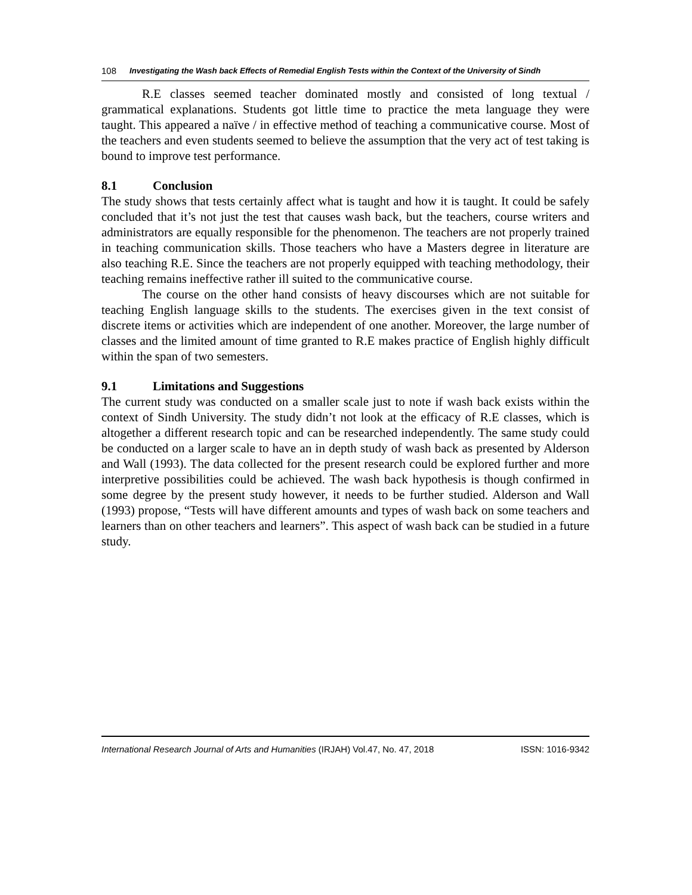108 Investigating the Wash back Effects of Remedial English Tests within the Context of the University of Sindh
R.E classes seemed teacher dominated mostly and consisted of long textual / grammatical explanations. Students got little time to practice the meta language they were taught. This appeared a naïve / in effective method of teaching a communicative course. Most of the teachers and even students seemed to believe the assumption that the very act of test taking is bound to improve test performance.
8.1 Conclusion
The study shows that tests certainly affect what is taught and how it is taught. It could be safely concluded that it’s not just the test that causes wash back, but the teachers, course writers and administrators are equally responsible for the phenomenon. The teachers are not properly trained in teaching communication skills. Those teachers who have a Masters degree in literature are also teaching R.E. Since the teachers are not properly equipped with teaching methodology, their teaching remains ineffective rather ill suited to the communicative course.
The course on the other hand consists of heavy discourses which are not suitable for teaching English language skills to the students. The exercises given in the text consist of discrete items or activities which are independent of one another. Moreover, the large number of classes and the limited amount of time granted to R.E makes practice of English highly difficult within the span of two semesters.
9.1 Limitations and Suggestions
The current study was conducted on a smaller scale just to note if wash back exists within the context of Sindh University. The study didn’t not look at the efficacy of R.E classes, which is altogether a different research topic and can be researched independently. The same study could be conducted on a larger scale to have an in depth study of wash back as presented by Alderson and Wall (1993). The data collected for the present research could be explored further and more interpretive possibilities could be achieved. The wash back hypothesis is though confirmed in some degree by the present study however, it needs to be further studied. Alderson and Wall (1993) propose, “Tests will have different amounts and types of wash back on some teachers and learners than on other teachers and learners”. This aspect of wash back can be studied in a future study.
International Research Journal of Arts and Humanities (IRJAH) Vol.47, No. 47, 2018 ISSN: 1016-9342